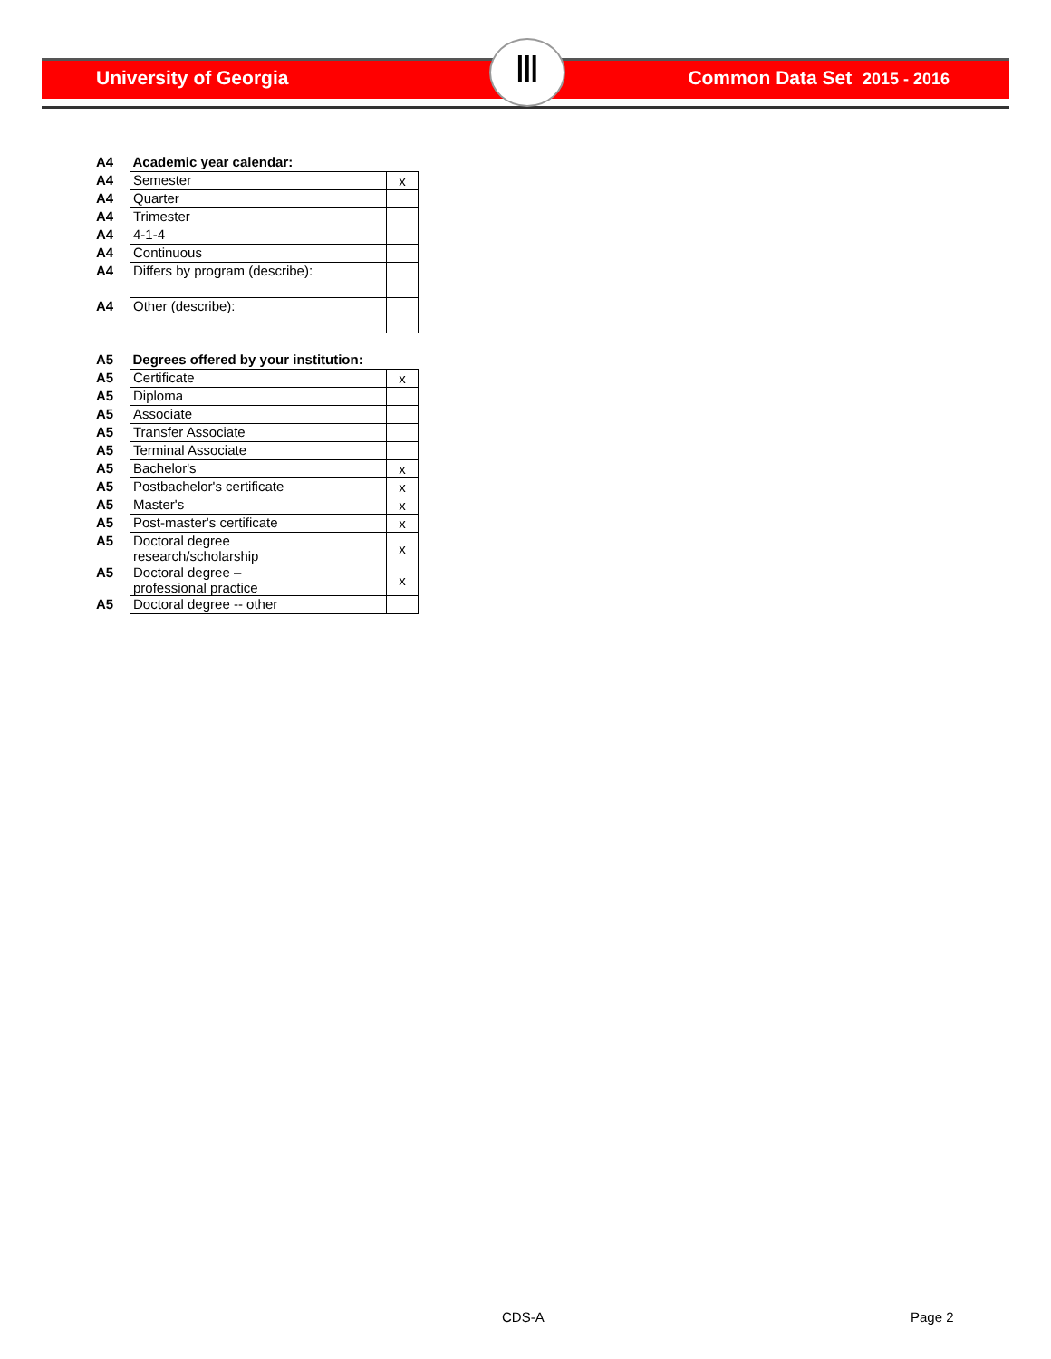University of Georgia Common Data Set 2015 - 2016 Ⅲ
| A4 | Academic year calendar: | |
| A4 | Semester | x |
| A4 | Quarter | |
| A4 | Trimester | |
| A4 | 4-1-4 | |
| A4 | Continuous | |
| A4 | Differs by program (describe): | |
| A4 | Other (describe): | |
| A5 | Degrees offered by your institution: | |
| A5 | Certificate | x |
| A5 | Diploma | |
| A5 | Associate | |
| A5 | Transfer Associate | |
| A5 | Terminal Associate | |
| A5 | Bachelor's | x |
| A5 | Postbachelor's certificate | x |
| A5 | Master's | x |
| A5 | Post-master's certificate | x |
| A5 | Doctoral degree research/scholarship | x |
| A5 | Doctoral degree – professional practice | x |
| A5 | Doctoral degree -- other | |
CDS-A Page 2